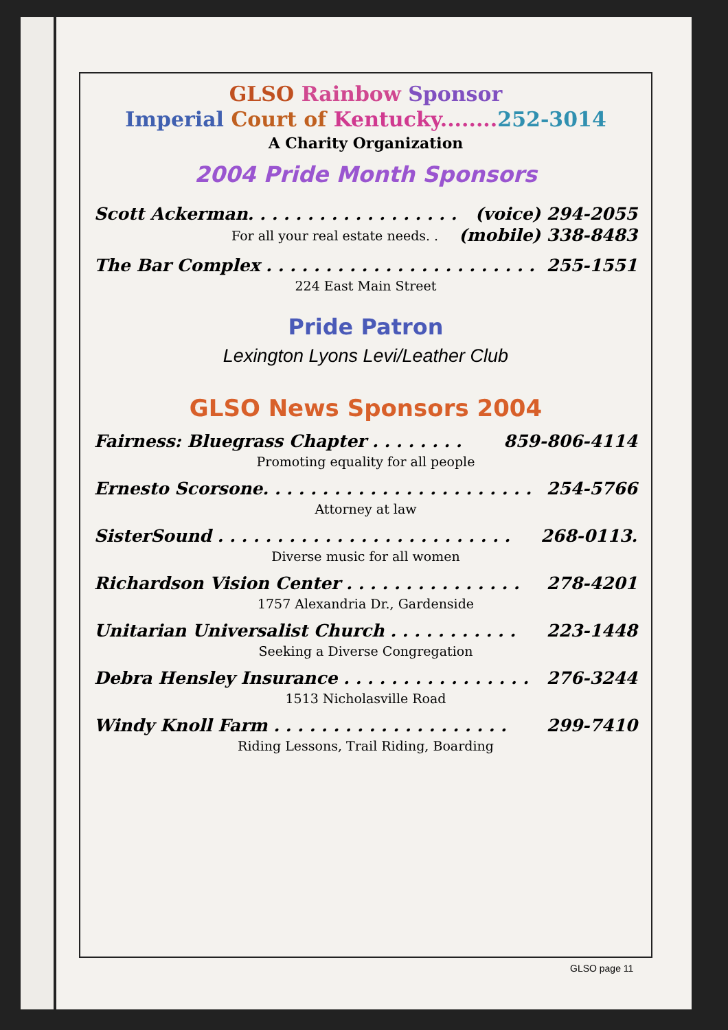GLSO Rainbow Sponsor
Imperial Court of Kentucky........ 252-3014
A Charity Organization
2004 Pride Month Sponsors
Scott Ackerman. . . . . . . . . . . . . . . . . . (voice) 294-2055
For all your real estate needs. . (mobile) 338-8483
The Bar Complex . . . . . . . . . . . . . . . . . . . . . . . 255-1551
224 East Main Street
Pride Patron
Lexington Lyons Levi/Leather Club
GLSO News Sponsors 2004
Fairness: Bluegrass Chapter . . . . . . . . 859-806-4114
Promoting equality for all people
Ernesto Scorsone. . . . . . . . . . . . . . . . . . . . . . . 254-5766
Attorney at law
SisterSound . . . . . . . . . . . . . . . . . . . . . . . . . 268-0113.
Diverse music for all women
Richardson Vision Center . . . . . . . . . . . . . . . 278-4201
1757 Alexandria Dr., Gardenside
Unitarian Universalist Church . . . . . . . . . . . 223-1448
Seeking a Diverse Congregation
Debra Hensley Insurance . . . . . . . . . . . . . . . . 276-3244
1513 Nicholasville Road
Windy Knoll Farm . . . . . . . . . . . . . . . . . . . . 299-7410
Riding Lessons, Trail Riding, Boarding
GLSO page 11